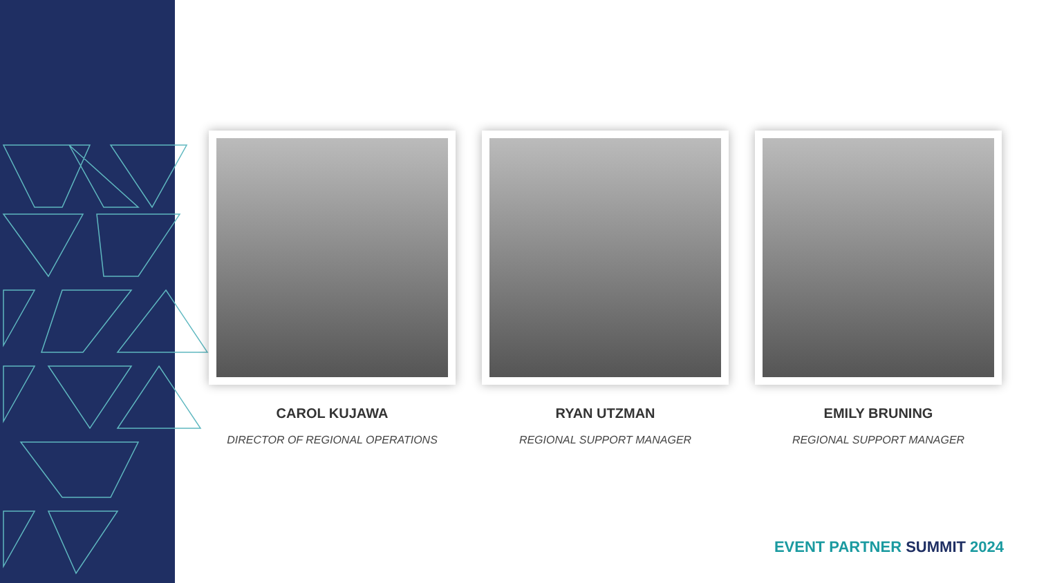CAROL KUJAWA
DIRECTOR OF REGIONAL OPERATIONS
RYAN UTZMAN
REGIONAL SUPPORT MANAGER
EMILY BRUNING
REGIONAL SUPPORT MANAGER
EVENT PARTNER SUMMIT 2024